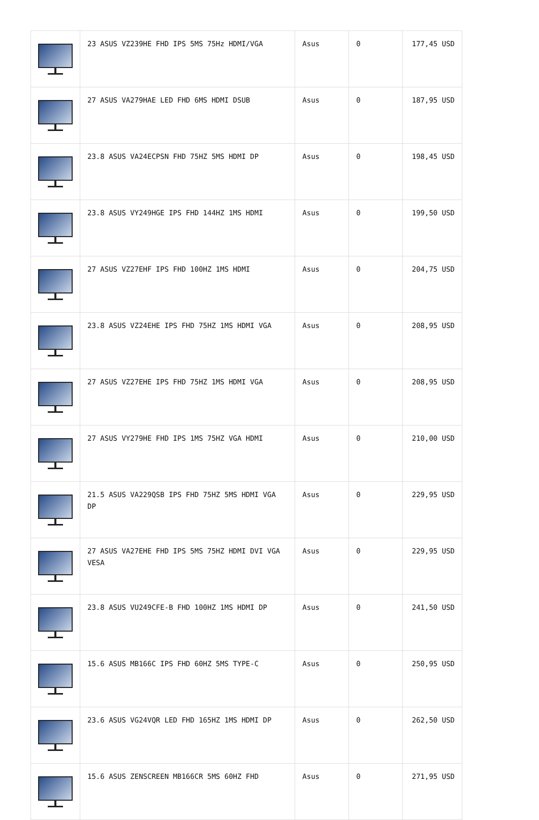| | 23 ASUS VZ239HE FHD IPS 5MS 75Hz HDMI/VGA | Asus | 0 | 177,45 USD |
| | 27 ASUS VA279HAE LED FHD 6MS HDMI DSUB | Asus | 0 | 187,95 USD |
| | 23.8 ASUS VA24ECPSN FHD 75HZ 5MS HDMI DP | Asus | 0 | 198,45 USD |
| | 23.8 ASUS VY249HGE IPS FHD 144HZ 1MS HDMI | Asus | 0 | 199,50 USD |
| | 27 ASUS VZ27EHF IPS FHD 100HZ 1MS HDMI | Asus | 0 | 204,75 USD |
| | 23.8 ASUS VZ24EHE IPS FHD 75HZ 1MS HDMI VGA | Asus | 0 | 208,95 USD |
| | 27 ASUS VZ27EHE IPS FHD 75HZ 1MS HDMI VGA | Asus | 0 | 208,95 USD |
| | 27 ASUS VY279HE FHD IPS 1MS 75HZ VGA HDMI | Asus | 0 | 210,00 USD |
| | 21.5 ASUS VA229QSB IPS FHD 75HZ 5MS HDMI VGA DP | Asus | 0 | 229,95 USD |
| | 27 ASUS VA27EHE FHD IPS 5MS 75HZ HDMI DVI VGA VESA | Asus | 0 | 229,95 USD |
| | 23.8 ASUS VU249CFE-B FHD 100HZ 1MS HDMI DP | Asus | 0 | 241,50 USD |
| | 15.6 ASUS MB166C IPS FHD 60HZ 5MS TYPE-C | Asus | 0 | 250,95 USD |
| | 23.6 ASUS VG24VQR LED FHD 165HZ 1MS HDMI DP | Asus | 0 | 262,50 USD |
| | 15.6 ASUS ZENSCREEN MB166CR 5MS 60HZ FHD | Asus | 0 | 271,95 USD |